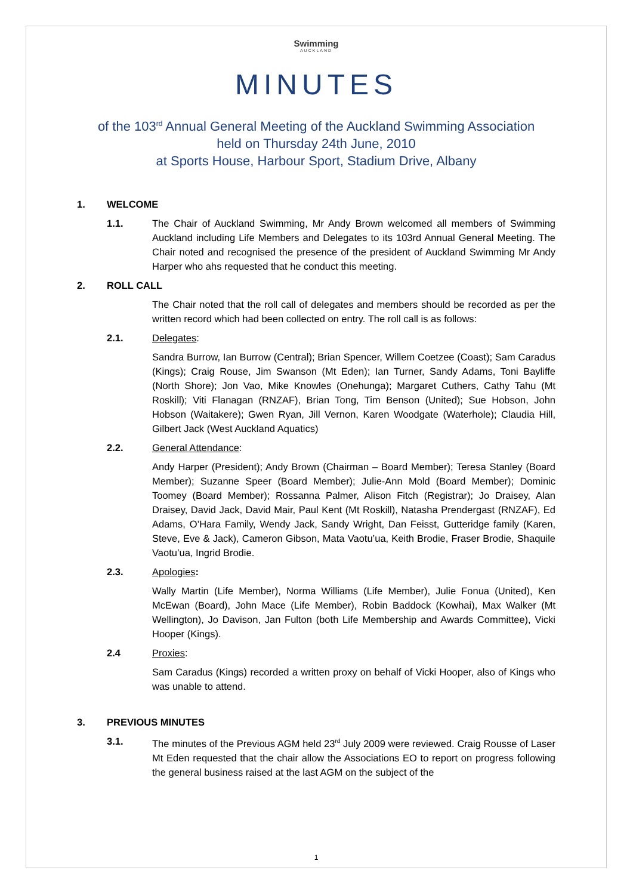Swimming
AUCKLAND
MINUTES
of the 103<sup>rd</sup> Annual General Meeting of the Auckland Swimming Association
held on Thursday 24th June, 2010
at Sports House, Harbour Sport, Stadium Drive, Albany
1. WELCOME
1.1. The Chair of Auckland Swimming, Mr Andy Brown welcomed all members of Swimming Auckland including Life Members and Delegates to its 103rd Annual General Meeting. The Chair noted and recognised the presence of the president of Auckland Swimming Mr Andy Harper who ahs requested that he conduct this meeting.
2. ROLL CALL
The Chair noted that the roll call of delegates and members should be recorded as per the written record which had been collected on entry. The roll call is as follows:
2.1. Delegates:
Sandra Burrow, Ian Burrow (Central); Brian Spencer, Willem Coetzee (Coast); Sam Caradus (Kings); Craig Rouse, Jim Swanson (Mt Eden); Ian Turner, Sandy Adams, Toni Bayliffe (North Shore); Jon Vao, Mike Knowles (Onehunga); Margaret Cuthers, Cathy Tahu (Mt Roskill); Viti Flanagan (RNZAF), Brian Tong, Tim Benson (United); Sue Hobson, John Hobson (Waitakere); Gwen Ryan, Jill Vernon, Karen Woodgate (Waterhole); Claudia Hill, Gilbert Jack (West Auckland Aquatics)
2.2. General Attendance:
Andy Harper (President); Andy Brown (Chairman – Board Member); Teresa Stanley (Board Member); Suzanne Speer (Board Member); Julie-Ann Mold (Board Member); Dominic Toomey (Board Member); Rossanna Palmer, Alison Fitch (Registrar); Jo Draisey, Alan Draisey, David Jack, David Mair, Paul Kent (Mt Roskill), Natasha Prendergast (RNZAF), Ed Adams, O’Hara Family, Wendy Jack, Sandy Wright, Dan Feisst, Gutteridge family (Karen, Steve, Eve & Jack), Cameron Gibson, Mata Vaotu’ua, Keith Brodie, Fraser Brodie, Shaquile Vaotu’ua, Ingrid Brodie.
2.3. Apologies:
Wally Martin (Life Member), Norma Williams (Life Member), Julie Fonua (United), Ken McEwan (Board), John Mace (Life Member), Robin Baddock (Kowhai), Max Walker (Mt Wellington), Jo Davison, Jan Fulton (both Life Membership and Awards Committee), Vicki Hooper (Kings).
2.4 Proxies:
Sam Caradus (Kings) recorded a written proxy on behalf of Vicki Hooper, also of Kings who was unable to attend.
3. PREVIOUS MINUTES
3.1. The minutes of the Previous AGM held 23<sup>rd</sup> July 2009 were reviewed. Craig Rousse of Laser Mt Eden requested that the chair allow the Associations EO to report on progress following the general business raised at the last AGM on the subject of the
1